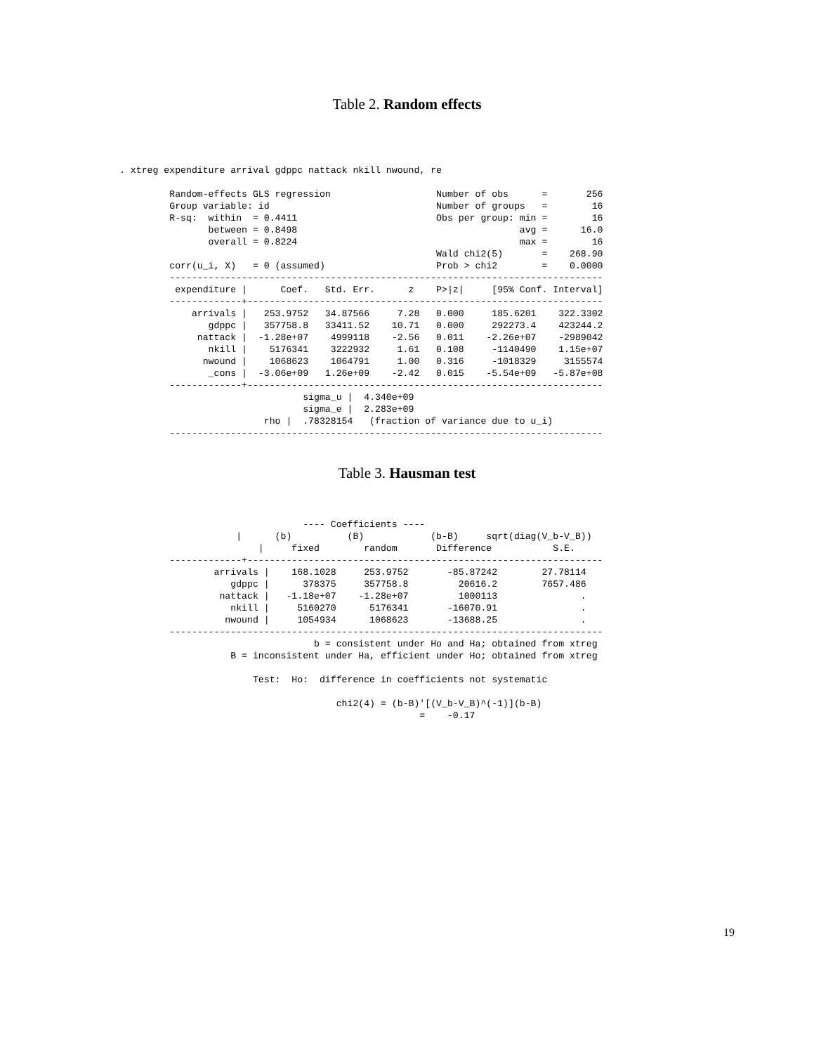Table 2. Random effects
. xtreg expenditure arrival gdppc nattack nkill nwound, re

         Random-effects GLS regression                   Number of obs      =       256
         Group variable: id                              Number of groups   =        16
         R-sq:  within  = 0.4411                         Obs per group: min =        16
                between = 0.8498                                        avg =      16.0
                overall = 0.8224                                        max =        16
                                                         Wald chi2(5)       =    268.90
         corr(u_i, X)   = 0 (assumed)                    Prob > chi2        =    0.0000
         ------------------------------------------------------------------------------
          expenditure |      Coef.   Std. Err.      z    P>|z|     [95% Conf. Interval]
         -------------+----------------------------------------------------------------
             arrivals |   253.9752   34.87566     7.28   0.000     185.6201    322.3302
                gdppc |   357758.8   33411.52    10.71   0.000     292273.4    423244.2
              nattack |  -1.28e+07    4999118    -2.56   0.011    -2.26e+07    -2989042
                nkill |    5176341    3222932     1.61   0.108     -1140490    1.15e+07
               nwound |    1068623    1064791     1.00   0.316     -1018329     3155574
                _cons |  -3.06e+09   1.26e+09    -2.42   0.015    -5.54e+09   -5.87e+08
         -------------+----------------------------------------------------------------
                                 sigma_u |  4.340e+09
                                 sigma_e |  2.283e+09
                          rho |  .78328154   (fraction of variance due to u_i)
         ------------------------------------------------------------------------------
Table 3. Hausman test
                                 ---- Coefficients ----
                     |      (b)          (B)            (b-B)     sqrt(diag(V_b-V_B))
                         |     fixed        random       Difference           S.E.
         -------------+----------------------------------------------------------------
                 arrivals |    168.1028     253.9752       -85.87242        27.78114
                    gdppc |      378375     357758.8         20616.2        7657.486
                  nattack |   -1.18e+07    -1.28e+07         1000113               .
                    nkill |     5160270      5176341       -16070.91               .
                   nwound |     1054934      1068623       -13688.25               .
         ------------------------------------------------------------------------------
                                   b = consistent under Ho and Ha; obtained from xtreg
                    B = inconsistent under Ha, efficient under Ho; obtained from xtreg

                        Test:  Ho:  difference in coefficients not systematic

                                       chi2(4) = (b-B)'[(V_b-V_B)^(-1)](b-B)
                                                      =    -0.17
19